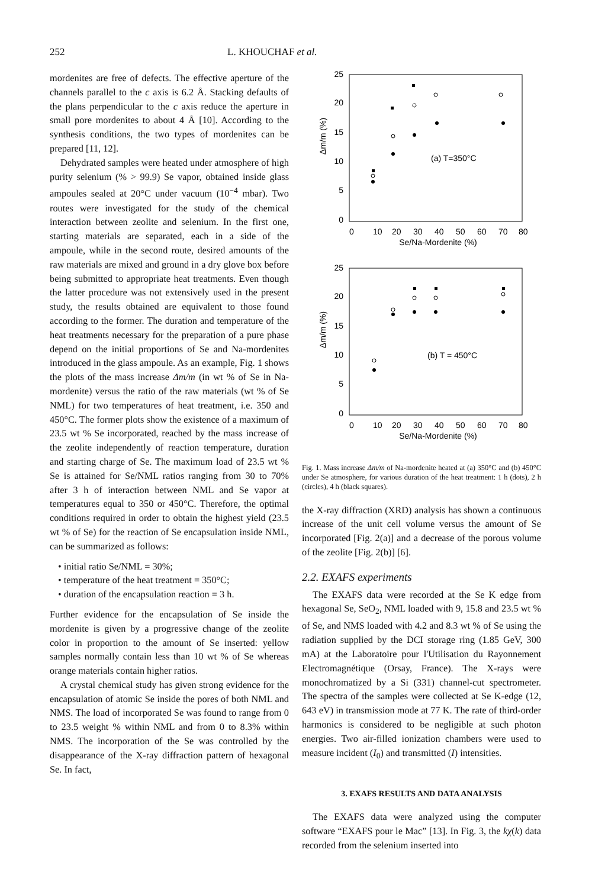252 L. KHOUCHAF et al.
mordenites are free of defects. The effective aperture of the channels parallel to the c axis is 6.2 Å. Stacking defaults of the plans perpendicular to the c axis reduce the aperture in small pore mordenites to about 4 Å [10]. According to the synthesis conditions, the two types of mordenites can be prepared [11, 12].
Dehydrated samples were heated under atmosphere of high purity selenium (% > 99.9) Se vapor, obtained inside glass ampoules sealed at 20°C under vacuum (10<sup>−4</sup> mbar). Two routes were investigated for the study of the chemical interaction between zeolite and selenium. In the first one, starting materials are separated, each in a side of the ampoule, while in the second route, desired amounts of the raw materials are mixed and ground in a dry glove box before being submitted to appropriate heat treatments. Even though the latter procedure was not extensively used in the present study, the results obtained are equivalent to those found according to the former. The duration and temperature of the heat treatments necessary for the preparation of a pure phase depend on the initial proportions of Se and Na-mordenites introduced in the glass ampoule. As an example, Fig. 1 shows the plots of the mass increase Δm/m (in wt % of Se in Na-mordenite) versus the ratio of the raw materials (wt % of Se NML) for two temperatures of heat treatment, i.e. 350 and 450°C. The former plots show the existence of a maximum of 23.5 wt % Se incorporated, reached by the mass increase of the zeolite independently of reaction temperature, duration and starting charge of Se. The maximum load of 23.5 wt % Se is attained for Se/NML ratios ranging from 30 to 70% after 3 h of interaction between NML and Se vapor at temperatures equal to 350 or 450°C. Therefore, the optimal conditions required in order to obtain the highest yield (23.5 wt % of Se) for the reaction of Se encapsulation inside NML, can be summarized as follows:
• initial ratio Se/NML = 30%;
• temperature of the heat treatment = 350°C;
• duration of the encapsulation reaction = 3 h.
Further evidence for the encapsulation of Se inside the mordenite is given by a progressive change of the zeolite color in proportion to the amount of Se inserted: yellow samples normally contain less than 10 wt % of Se whereas orange materials contain higher ratios.
A crystal chemical study has given strong evidence for the encapsulation of atomic Se inside the pores of both NML and NMS. The load of incorporated Se was found to range from 0 to 23.5 weight % within NML and from 0 to 8.3% within NMS. The incorporation of the Se was controlled by the disappearance of the X-ray diffraction pattern of hexagonal Se. In fact,
Δm/m (%)
25
20
15
10
5
0
0
10
20
30
40
50
60
70
80
Se/Na-Mordenite (%)
(a) T=350°C
Δm/m (%)
25
20
15
10
5
0
0
10
20
30
40
50
60
70
80
Se/Na-Mordenite (%)
(b) T = 450°C
Fig. 1. Mass increase Δm/m of Na-mordenite heated at (a) 350°C and (b) 450°C under Se atmosphere, for various duration of the heat treatment: 1 h (dots), 2 h (circles), 4 h (black squares).
the X-ray diffraction (XRD) analysis has shown a continuous increase of the unit cell volume versus the amount of Se incorporated [Fig. 2(a)] and a decrease of the porous volume of the zeolite [Fig. 2(b)] [6].
2.2. EXAFS experiments
The EXAFS data were recorded at the Se K edge from hexagonal Se, SeO<sub>2</sub>, NML loaded with 9, 15.8 and 23.5 wt % of Se, and NMS loaded with 4.2 and 8.3 wt % of Se using the radiation supplied by the DCI storage ring (1.85 GeV, 300 mA) at the Laboratoire pour l'Utilisation du Rayonnement Electromagnétique (Orsay, France). The X-rays were monochromatized by a Si (331) channel-cut spectrometer. The spectra of the samples were collected at Se K-edge (12, 643 eV) in transmission mode at 77 K. The rate of third-order harmonics is considered to be negligible at such photon energies. Two air-filled ionization chambers were used to measure incident (I<sub>0</sub>) and transmitted (I) intensities.
3. EXAFS RESULTS AND DATA ANALYSIS
The EXAFS data were analyzed using the computer software “EXAFS pour le Mac” [13]. In Fig. 3, the kχ(k) data recorded from the selenium inserted into